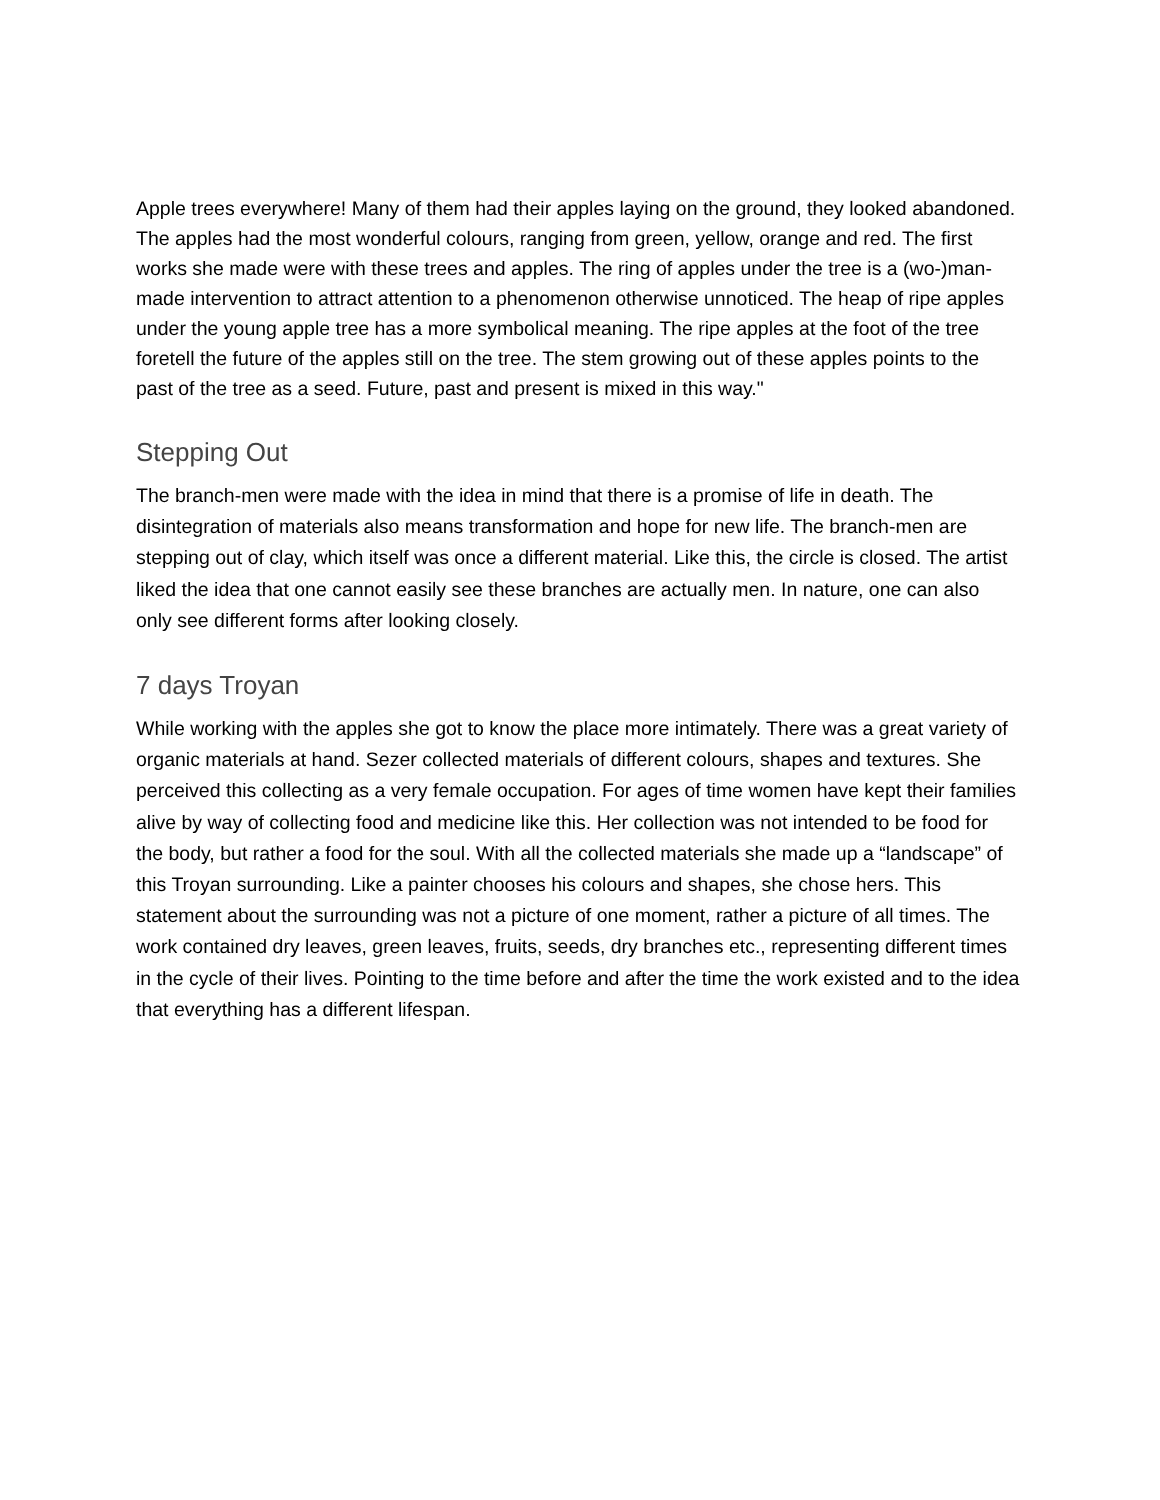Apple trees everywhere! Many of them had their apples laying on the ground, they looked abandoned. The apples had the most wonderful colours, ranging from green, yellow, orange and red. The first works she made were with these trees and apples. The ring of apples under the tree is a (wo-)man-made intervention to attract attention to a phenomenon otherwise unnoticed. The heap of ripe apples under the young apple tree has a more symbolical meaning. The ripe apples at the foot of the tree foretell the future of the apples still on the tree. The stem growing out of these apples points to the past of the tree as a seed. Future, past and present is mixed in this way."
Stepping Out
The branch-men were made with the idea in mind that there is a promise of life in death. The disintegration of materials also means transformation and hope for new life. The branch-men are stepping out of clay, which itself was once a different material. Like this, the circle is closed. The artist liked the idea that one cannot easily see these branches are actually men. In nature, one can also only see different forms after looking closely.
7 days Troyan
While working with the apples she got to know the place more intimately. There was a great variety of organic materials at hand. Sezer collected materials of different colours, shapes and textures. She perceived this collecting as a very female occupation. For ages of time women have kept their families alive by way of collecting food and medicine like this. Her collection was not intended to be food for the body, but rather a food for the soul. With all the collected materials she made up a “landscape” of this Troyan surrounding. Like a painter chooses his colours and shapes, she chose hers. This statement about the surrounding was not a picture of one moment, rather a picture of all times. The work contained dry leaves, green leaves, fruits, seeds, dry branches etc., representing different times in the cycle of their lives. Pointing to the time before and after the time the work existed and to the idea that everything has a different lifespan.